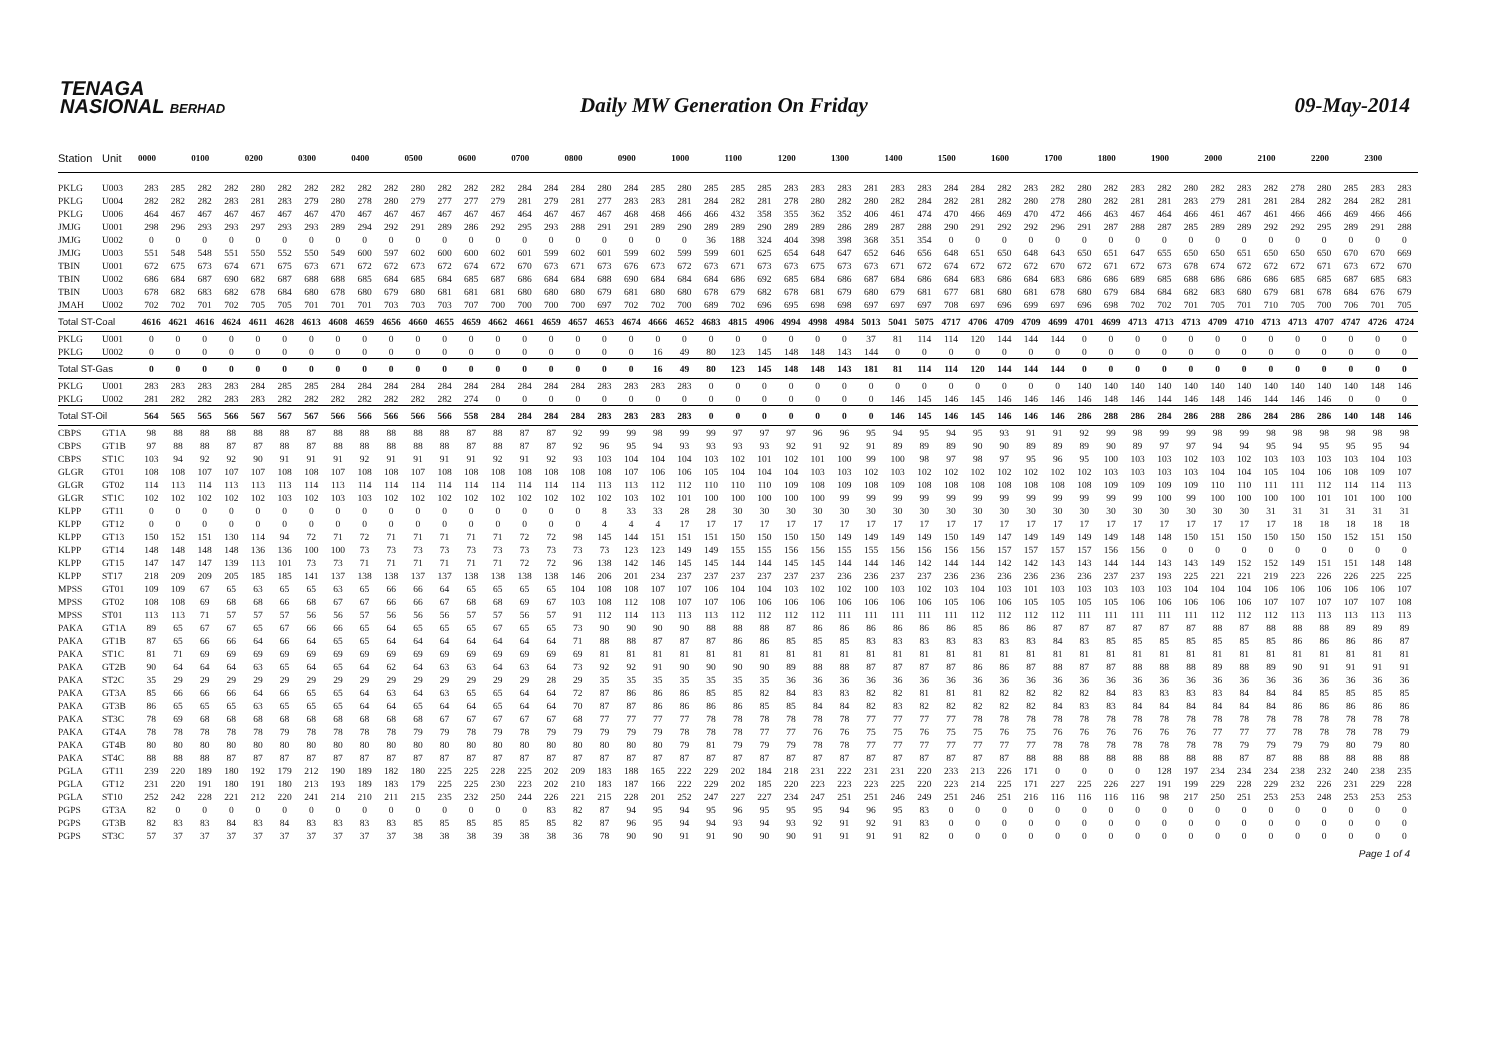TENAGA
NASIONAL BERHAD
Daily MW Generation On Friday
09-May-2014
| Station | Unit | 0000 | | 0100 | | 0200 | | 0300 | | 0400 | | 0500 | | 0600 | | 0700 | | 0800 | | 0900 | | 1000 | | 1100 | | 1200 | | 1300 | | 1400 | | 1500 | | 1600 | | 1700 | | 1800 | | 1900 | | 2000 | | 2100 | | 2200 | | 2300 | |
| --- | --- | --- | --- | --- | --- | --- | --- | --- | --- | --- | --- | --- | --- | --- | --- | --- | --- | --- | --- | --- | --- | --- | --- | --- | --- | --- | --- | --- | --- | --- | --- | --- | --- | --- | --- | --- | --- | --- | --- | --- | --- | --- | --- | --- | --- | --- | --- | --- | --- |
| PKLG | U003 | 283 | 285 | 282 | 282 | 280 | 282 | 282 | 282 | 282 | 282 | 280 | 282 | 282 | 282 | 284 | 284 | 284 | 280 | 284 | 285 | 280 | 285 | 285 | 285 | 283 | 283 | 283 | 281 | 283 | 283 | 284 | 284 | 282 | 283 | 282 | 280 | 282 | 283 | 282 | 280 | 282 | 283 | 282 | 278 | 280 | 285 | 283 | 283 |
| PKLG | U004 | 282 | 282 | 282 | 283 | 281 | 283 | 279 | 280 | 278 | 280 | 279 | 277 | 277 | 279 | 281 | 279 | 281 | 277 | 283 | 283 | 281 | 284 | 282 | 281 | 278 | 280 | 282 | 280 | 282 | 284 | 282 | 281 | 282 | 280 | 278 | 280 | 282 | 281 | 281 | 283 | 279 | 281 | 281 | 284 | 282 | 284 | 282 | 281 |
| PKLG | U006 | 464 | 467 | 467 | 467 | 467 | 467 | 467 | 470 | 467 | 467 | 467 | 467 | 467 | 467 | 464 | 467 | 467 | 467 | 468 | 468 | 466 | 466 | 432 | 358 | 355 | 362 | 352 | 406 | 461 | 474 | 470 | 466 | 469 | 470 | 472 | 466 | 463 | 467 | 464 | 466 | 461 | 467 | 461 | 466 | 466 | 469 | 466 | 466 |
| JMJG | U001 | 298 | 296 | 293 | 293 | 297 | 293 | 293 | 289 | 294 | 292 | 291 | 289 | 286 | 292 | 295 | 293 | 288 | 291 | 291 | 289 | 290 | 289 | 289 | 290 | 289 | 289 | 286 | 289 | 287 | 288 | 290 | 291 | 292 | 292 | 296 | 291 | 287 | 288 | 287 | 285 | 289 | 289 | 292 | 292 | 295 | 289 | 291 | 288 |
| JMJG | U002 | 0 | 0 | 0 | 0 | 0 | 0 | 0 | 0 | 0 | 0 | 0 | 0 | 0 | 0 | 0 | 0 | 0 | 0 | 0 | 0 | 0 | 36 | 188 | 324 | 404 | 398 | 398 | 368 | 351 | 354 | 0 | 0 | 0 | 0 | 0 | 0 | 0 | 0 | 0 | 0 | 0 | 0 | 0 | 0 | 0 | 0 | 0 | 0 |
| JMJG | U003 | 551 | 548 | 548 | 551 | 550 | 552 | 550 | 549 | 600 | 597 | 602 | 600 | 600 | 602 | 601 | 599 | 602 | 601 | 599 | 602 | 599 | 599 | 601 | 625 | 654 | 648 | 647 | 652 | 646 | 656 | 648 | 651 | 650 | 648 | 643 | 650 | 651 | 647 | 655 | 650 | 650 | 651 | 650 | 650 | 650 | 670 | 670 | 669 |
| TBIN | U001 | 672 | 675 | 673 | 674 | 671 | 675 | 673 | 671 | 672 | 672 | 673 | 672 | 674 | 672 | 670 | 673 | 671 | 673 | 676 | 673 | 672 | 673 | 671 | 673 | 673 | 675 | 673 | 673 | 671 | 672 | 674 | 672 | 672 | 672 | 670 | 672 | 671 | 672 | 673 | 678 | 674 | 672 | 672 | 672 | 671 | 673 | 672 | 670 |
| TBIN | U002 | 686 | 684 | 687 | 690 | 682 | 687 | 688 | 688 | 685 | 684 | 685 | 684 | 685 | 687 | 686 | 684 | 684 | 688 | 690 | 684 | 684 | 684 | 686 | 692 | 685 | 684 | 686 | 687 | 684 | 686 | 684 | 683 | 686 | 684 | 683 | 686 | 686 | 689 | 685 | 688 | 686 | 686 | 686 | 685 | 685 | 687 | 685 | 683 |
| TBIN | U003 | 678 | 682 | 683 | 682 | 678 | 684 | 680 | 678 | 680 | 679 | 680 | 681 | 681 | 681 | 680 | 680 | 680 | 679 | 681 | 680 | 680 | 678 | 679 | 682 | 678 | 681 | 679 | 680 | 679 | 681 | 677 | 681 | 680 | 681 | 678 | 680 | 679 | 684 | 684 | 682 | 683 | 680 | 679 | 681 | 678 | 684 | 676 | 679 |
| JMAH | U002 | 702 | 702 | 701 | 702 | 705 | 705 | 701 | 701 | 701 | 703 | 703 | 703 | 707 | 700 | 700 | 700 | 700 | 697 | 702 | 702 | 700 | 689 | 702 | 696 | 695 | 698 | 698 | 697 | 697 | 697 | 708 | 697 | 696 | 699 | 697 | 696 | 698 | 702 | 702 | 701 | 705 | 701 | 710 | 705 | 700 | 706 | 701 | 705 |
| Total ST-Coal | | 4616 | 4621 | 4616 | 4624 | 4611 | 4628 | 4613 | 4608 | 4659 | 4656 | 4660 | 4655 | 4659 | 4662 | 4661 | 4659 | 4657 | 4653 | 4674 | 4666 | 4652 | 4683 | 4815 | 4906 | 4994 | 4998 | 4984 | 5013 | 5041 | 5075 | 4717 | 4706 | 4709 | 4709 | 4699 | 4701 | 4699 | 4713 | 4713 | 4713 | 4709 | 4710 | 4713 | 4713 | 4707 | 4747 | 4726 | 4724 |
| PKLG | U001 | 0 | 0 | 0 | 0 | 0 | 0 | 0 | 0 | 0 | 0 | 0 | 0 | 0 | 0 | 0 | 0 | 0 | 0 | 0 | 0 | 0 | 0 | 0 | 0 | 0 | 0 | 0 | 37 | 81 | 114 | 114 | 120 | 144 | 144 | 144 | 0 | 0 | 0 | 0 | 0 | 0 | 0 | 0 | 0 | 0 | 0 | 0 | 0 |
| PKLG | U002 | 0 | 0 | 0 | 0 | 0 | 0 | 0 | 0 | 0 | 0 | 0 | 0 | 0 | 0 | 0 | 0 | 0 | 0 | 0 | 16 | 49 | 80 | 123 | 145 | 148 | 148 | 143 | 144 | 0 | 0 | 0 | 0 | 0 | 0 | 0 | 0 | 0 | 0 | 0 | 0 | 0 | 0 | 0 | 0 | 0 | 0 | 0 | 0 |
| Total ST-Gas | | 0 | 0 | 0 | 0 | 0 | 0 | 0 | 0 | 0 | 0 | 0 | 0 | 0 | 0 | 0 | 0 | 0 | 0 | 0 | 16 | 49 | 80 | 123 | 145 | 148 | 148 | 143 | 181 | 81 | 114 | 114 | 120 | 144 | 144 | 144 | 0 | 0 | 0 | 0 | 0 | 0 | 0 | 0 | 0 | 0 | 0 | 0 | 0 |
| PKLG | U001 | 283 | 283 | 283 | 283 | 284 | 285 | 285 | 284 | 284 | 284 | 284 | 284 | 284 | 284 | 284 | 284 | 284 | 283 | 283 | 283 | 283 | 0 | 0 | 0 | 0 | 0 | 0 | 0 | 0 | 0 | 0 | 0 | 0 | 0 | 0 | 140 | 140 | 140 | 140 | 140 | 140 | 140 | 140 | 140 | 140 | 140 | 148 | 146 |
| PKLG | U002 | 281 | 282 | 282 | 283 | 283 | 282 | 282 | 282 | 282 | 282 | 282 | 282 | 274 | 0 | 0 | 0 | 0 | 0 | 0 | 0 | 0 | 0 | 0 | 0 | 0 | 0 | 0 | 0 | 146 | 145 | 146 | 145 | 146 | 146 | 146 | 146 | 148 | 146 | 144 | 146 | 148 | 146 | 144 | 146 | 146 | 0 | 0 | 0 |
| Total ST-Oil | | 564 | 565 | 565 | 566 | 567 | 567 | 567 | 566 | 566 | 566 | 566 | 566 | 558 | 284 | 284 | 284 | 284 | 283 | 283 | 283 | 283 | 0 | 0 | 0 | 0 | 0 | 0 | 0 | 146 | 145 | 146 | 145 | 146 | 146 | 146 | 286 | 288 | 286 | 284 | 286 | 288 | 286 | 284 | 286 | 286 | 140 | 148 | 146 |
| CBPS | GT1A | 98 | 88 | 88 | 88 | 88 | 88 | 87 | 88 | 88 | 88 | 88 | 88 | 87 | 88 | 87 | 87 | 92 | 99 | 99 | 98 | 99 | 99 | 97 | 97 | 97 | 96 | 96 | 95 | 94 | 95 | 94 | 95 | 93 | 91 | 91 | 92 | 99 | 98 | 99 | 99 | 98 | 99 | 98 | 98 | 98 | 98 | 98 | 98 |
| CBPS | GT1B | 97 | 88 | 88 | 87 | 87 | 88 | 87 | 88 | 88 | 88 | 88 | 88 | 87 | 88 | 87 | 87 | 92 | 96 | 95 | 94 | 93 | 93 | 93 | 93 | 92 | 91 | 92 | 91 | 89 | 89 | 89 | 90 | 90 | 89 | 89 | 89 | 90 | 89 | 97 | 97 | 94 | 94 | 95 | 94 | 95 | 95 | 95 | 94 |
| CBPS | ST1C | 103 | 94 | 92 | 92 | 90 | 91 | 91 | 91 | 92 | 91 | 91 | 91 | 91 | 92 | 91 | 92 | 93 | 103 | 104 | 104 | 104 | 103 | 102 | 101 | 102 | 101 | 100 | 99 | 100 | 98 | 97 | 98 | 97 | 95 | 96 | 95 | 100 | 103 | 103 | 102 | 103 | 102 | 103 | 103 | 103 | 103 | 104 | 103 |
| GLGR | GT01 | 108 | 108 | 107 | 107 | 107 | 108 | 108 | 107 | 108 | 108 | 107 | 108 | 108 | 108 | 108 | 108 | 108 | 108 | 107 | 106 | 106 | 105 | 104 | 104 | 104 | 103 | 103 | 102 | 103 | 102 | 102 | 102 | 102 | 102 | 102 | 102 | 103 | 103 | 103 | 103 | 104 | 104 | 105 | 104 | 106 | 108 | 109 | 107 |
| GLGR | GT02 | 114 | 113 | 114 | 113 | 113 | 113 | 114 | 113 | 114 | 114 | 114 | 114 | 114 | 114 | 114 | 114 | 114 | 113 | 113 | 112 | 112 | 110 | 110 | 110 | 109 | 108 | 109 | 108 | 109 | 108 | 108 | 108 | 108 | 108 | 108 | 108 | 109 | 109 | 109 | 109 | 110 | 110 | 111 | 111 | 112 | 114 | 114 | 113 |
| GLGR | ST1C | 102 | 102 | 102 | 102 | 102 | 103 | 102 | 103 | 103 | 102 | 102 | 102 | 102 | 102 | 102 | 102 | 102 | 102 | 103 | 102 | 101 | 100 | 100 | 100 | 100 | 100 | 99 | 99 | 99 | 99 | 99 | 99 | 99 | 99 | 99 | 99 | 99 | 99 | 100 | 99 | 100 | 100 | 100 | 100 | 101 | 101 | 100 | 100 |
| KLPP | GT11 | 0 | 0 | 0 | 0 | 0 | 0 | 0 | 0 | 0 | 0 | 0 | 0 | 0 | 0 | 0 | 0 | 0 | 8 | 33 | 33 | 28 | 28 | 30 | 30 | 30 | 30 | 30 | 30 | 30 | 30 | 30 | 30 | 30 | 30 | 30 | 30 | 30 | 30 | 30 | 30 | 30 | 30 | 31 | 31 | 31 | 31 | 31 | 31 |
| KLPP | GT12 | 0 | 0 | 0 | 0 | 0 | 0 | 0 | 0 | 0 | 0 | 0 | 0 | 0 | 0 | 0 | 0 | 0 | 4 | 4 | 4 | 17 | 17 | 17 | 17 | 17 | 17 | 17 | 17 | 17 | 17 | 17 | 17 | 17 | 17 | 17 | 17 | 17 | 17 | 17 | 17 | 17 | 17 | 17 | 18 | 18 | 18 | 18 | 18 |
| KLPP | GT13 | 150 | 152 | 151 | 130 | 114 | 94 | 72 | 71 | 72 | 71 | 71 | 71 | 71 | 71 | 72 | 72 | 98 | 145 | 144 | 151 | 151 | 151 | 150 | 150 | 150 | 150 | 149 | 149 | 149 | 149 | 150 | 149 | 147 | 149 | 149 | 149 | 149 | 148 | 148 | 150 | 151 | 150 | 150 | 150 | 150 | 152 | 151 | 150 |
| KLPP | GT14 | 148 | 148 | 148 | 148 | 136 | 136 | 100 | 100 | 73 | 73 | 73 | 73 | 73 | 73 | 73 | 73 | 73 | 73 | 123 | 123 | 149 | 149 | 155 | 155 | 156 | 156 | 155 | 155 | 156 | 156 | 156 | 156 | 157 | 157 | 157 | 157 | 156 | 156 | 0 | 0 | 0 | 0 | 0 | 0 | 0 | 0 | 0 | 0 |
| KLPP | GT15 | 147 | 147 | 147 | 139 | 113 | 101 | 73 | 73 | 71 | 71 | 71 | 71 | 71 | 71 | 72 | 72 | 96 | 138 | 142 | 146 | 145 | 145 | 144 | 144 | 145 | 145 | 144 | 144 | 146 | 142 | 144 | 144 | 142 | 142 | 143 | 143 | 144 | 144 | 143 | 143 | 149 | 152 | 152 | 149 | 151 | 151 | 148 | 148 |
| KLPP | ST17 | 218 | 209 | 209 | 205 | 185 | 185 | 141 | 137 | 138 | 138 | 137 | 137 | 138 | 138 | 138 | 138 | 146 | 206 | 201 | 234 | 237 | 237 | 237 | 237 | 237 | 237 | 236 | 236 | 237 | 237 | 236 | 236 | 236 | 236 | 236 | 236 | 237 | 237 | 193 | 225 | 221 | 221 | 219 | 223 | 226 | 226 | 225 | 225 |
| MPSS | GT01 | 109 | 109 | 67 | 65 | 63 | 65 | 65 | 63 | 65 | 66 | 66 | 64 | 65 | 65 | 65 | 65 | 104 | 108 | 108 | 107 | 107 | 106 | 104 | 104 | 103 | 102 | 102 | 100 | 103 | 102 | 103 | 104 | 103 | 101 | 103 | 103 | 103 | 103 | 103 | 104 | 104 | 104 | 106 | 106 | 106 | 106 | 106 | 107 |
| MPSS | GT02 | 108 | 108 | 69 | 68 | 68 | 66 | 68 | 67 | 67 | 66 | 66 | 67 | 68 | 68 | 69 | 67 | 103 | 108 | 112 | 108 | 107 | 107 | 106 | 106 | 106 | 106 | 106 | 106 | 106 | 106 | 105 | 106 | 106 | 105 | 105 | 105 | 105 | 106 | 106 | 106 | 106 | 106 | 107 | 107 | 107 | 107 | 107 | 108 |
| MPSS | ST01 | 113 | 113 | 71 | 57 | 57 | 57 | 56 | 56 | 57 | 56 | 56 | 56 | 57 | 57 | 56 | 57 | 91 | 112 | 114 | 113 | 113 | 113 | 112 | 112 | 112 | 112 | 111 | 111 | 111 | 111 | 111 | 112 | 112 | 112 | 112 | 111 | 111 | 111 | 111 | 111 | 112 | 112 | 112 | 113 | 113 | 113 | 113 | 113 |
| PAKA | GT1A | 89 | 65 | 67 | 67 | 65 | 67 | 66 | 66 | 65 | 64 | 65 | 65 | 65 | 67 | 65 | 65 | 73 | 90 | 90 | 90 | 90 | 88 | 88 | 88 | 87 | 86 | 86 | 86 | 86 | 86 | 86 | 85 | 86 | 86 | 87 | 87 | 87 | 87 | 87 | 87 | 88 | 87 | 88 | 88 | 88 | 89 | 89 | 89 |
| PAKA | GT1B | 87 | 65 | 66 | 66 | 64 | 66 | 64 | 65 | 65 | 64 | 64 | 64 | 64 | 64 | 64 | 64 | 71 | 88 | 88 | 87 | 87 | 87 | 86 | 86 | 85 | 85 | 85 | 83 | 83 | 83 | 83 | 83 | 83 | 83 | 84 | 83 | 85 | 85 | 85 | 85 | 85 | 85 | 85 | 86 | 86 | 86 | 86 | 87 |
| PAKA | ST1C | 81 | 71 | 69 | 69 | 69 | 69 | 69 | 69 | 69 | 69 | 69 | 69 | 69 | 69 | 69 | 69 | 69 | 81 | 81 | 81 | 81 | 81 | 81 | 81 | 81 | 81 | 81 | 81 | 81 | 81 | 81 | 81 | 81 | 81 | 81 | 81 | 81 | 81 | 81 | 81 | 81 | 81 | 81 | 81 | 81 | 81 | 81 | 81 |
| PAKA | GT2B | 90 | 64 | 64 | 64 | 63 | 65 | 64 | 65 | 64 | 62 | 64 | 63 | 63 | 64 | 63 | 64 | 73 | 92 | 92 | 91 | 90 | 90 | 90 | 90 | 89 | 88 | 88 | 87 | 87 | 87 | 87 | 86 | 86 | 87 | 88 | 87 | 87 | 88 | 88 | 88 | 89 | 88 | 89 | 90 | 91 | 91 | 91 | 91 |
| PAKA | ST2C | 35 | 29 | 29 | 29 | 29 | 29 | 29 | 29 | 29 | 29 | 29 | 29 | 29 | 29 | 29 | 28 | 29 | 35 | 35 | 35 | 35 | 35 | 35 | 35 | 36 | 36 | 36 | 36 | 36 | 36 | 36 | 36 | 36 | 36 | 36 | 36 | 36 | 36 | 36 | 36 | 36 | 36 | 36 | 36 | 36 | 36 | 36 | 36 |
| PAKA | GT3A | 85 | 66 | 66 | 66 | 64 | 66 | 65 | 65 | 64 | 63 | 64 | 63 | 65 | 65 | 64 | 64 | 72 | 87 | 86 | 86 | 86 | 85 | 85 | 82 | 84 | 83 | 83 | 82 | 82 | 81 | 81 | 81 | 82 | 82 | 82 | 82 | 84 | 83 | 83 | 83 | 83 | 84 | 84 | 84 | 85 | 85 | 85 | 85 |
| PAKA | GT3B | 86 | 65 | 65 | 65 | 63 | 65 | 65 | 65 | 64 | 64 | 65 | 64 | 64 | 65 | 64 | 64 | 70 | 87 | 87 | 86 | 86 | 86 | 86 | 85 | 85 | 84 | 84 | 82 | 83 | 82 | 82 | 82 | 82 | 82 | 84 | 83 | 83 | 84 | 84 | 84 | 84 | 84 | 84 | 86 | 86 | 86 | 86 | 86 |
| PAKA | ST3C | 78 | 69 | 68 | 68 | 68 | 68 | 68 | 68 | 68 | 68 | 68 | 67 | 67 | 67 | 67 | 67 | 68 | 77 | 77 | 77 | 77 | 78 | 78 | 78 | 78 | 78 | 78 | 77 | 77 | 77 | 77 | 78 | 78 | 78 | 78 | 78 | 78 | 78 | 78 | 78 | 78 | 78 | 78 | 78 | 78 | 78 | 78 | 78 |
| PAKA | GT4A | 78 | 78 | 78 | 78 | 78 | 79 | 78 | 78 | 78 | 78 | 79 | 79 | 78 | 79 | 78 | 79 | 79 | 79 | 79 | 79 | 78 | 78 | 78 | 77 | 77 | 76 | 76 | 75 | 75 | 76 | 75 | 75 | 76 | 75 | 76 | 76 | 76 | 76 | 76 | 76 | 77 | 77 | 77 | 78 | 78 | 78 | 78 | 79 |
| PAKA | GT4B | 80 | 80 | 80 | 80 | 80 | 80 | 80 | 80 | 80 | 80 | 80 | 80 | 80 | 80 | 80 | 80 | 80 | 80 | 80 | 80 | 79 | 81 | 79 | 79 | 79 | 78 | 78 | 77 | 77 | 77 | 77 | 77 | 77 | 77 | 78 | 78 | 78 | 78 | 78 | 78 | 78 | 79 | 79 | 79 | 79 | 80 | 79 | 80 |
| PAKA | ST4C | 88 | 88 | 88 | 87 | 87 | 87 | 87 | 87 | 87 | 87 | 87 | 87 | 87 | 87 | 87 | 87 | 87 | 87 | 87 | 87 | 87 | 87 | 87 | 87 | 87 | 87 | 87 | 87 | 87 | 87 | 87 | 87 | 87 | 88 | 88 | 88 | 88 | 88 | 88 | 88 | 88 | 87 | 87 | 88 | 88 | 88 | 88 | 88 |
| PGLA | GT11 | 239 | 220 | 189 | 180 | 192 | 179 | 212 | 190 | 189 | 182 | 180 | 225 | 225 | 228 | 225 | 202 | 209 | 183 | 188 | 165 | 222 | 229 | 202 | 184 | 218 | 231 | 222 | 231 | 231 | 220 | 233 | 213 | 226 | 171 | 0 | 0 | 0 | 0 | 128 | 197 | 234 | 234 | 234 | 238 | 232 | 240 | 238 | 235 |
| PGLA | GT12 | 231 | 220 | 191 | 180 | 191 | 180 | 213 | 193 | 189 | 183 | 179 | 225 | 225 | 230 | 223 | 202 | 210 | 183 | 187 | 166 | 222 | 229 | 202 | 185 | 220 | 223 | 223 | 223 | 225 | 220 | 223 | 214 | 225 | 171 | 227 | 225 | 226 | 227 | 191 | 199 | 229 | 228 | 229 | 232 | 226 | 231 | 229 | 228 |
| PGLA | ST10 | 252 | 242 | 228 | 221 | 212 | 220 | 241 | 214 | 210 | 211 | 215 | 235 | 232 | 250 | 244 | 226 | 221 | 215 | 228 | 201 | 252 | 247 | 227 | 227 | 234 | 247 | 251 | 251 | 246 | 249 | 251 | 246 | 251 | 216 | 116 | 116 | 116 | 116 | 98 | 217 | 250 | 251 | 253 | 253 | 248 | 253 | 253 | 253 |
| PGPS | GT3A | 82 | 0 | 0 | 0 | 0 | 0 | 0 | 0 | 0 | 0 | 0 | 0 | 0 | 0 | 0 | 83 | 82 | 87 | 94 | 95 | 94 | 95 | 96 | 95 | 95 | 95 | 94 | 96 | 95 | 83 | 0 | 0 | 0 | 0 | 0 | 0 | 0 | 0 | 0 | 0 | 0 | 0 | 0 | 0 | 0 | 0 | 0 | 0 |
| PGPS | GT3B | 82 | 83 | 83 | 84 | 83 | 84 | 83 | 83 | 83 | 83 | 85 | 85 | 85 | 85 | 85 | 85 | 82 | 87 | 96 | 95 | 94 | 94 | 93 | 94 | 93 | 92 | 91 | 92 | 91 | 83 | 0 | 0 | 0 | 0 | 0 | 0 | 0 | 0 | 0 | 0 | 0 | 0 | 0 | 0 | 0 | 0 | 0 | 0 |
| PGPS | ST3C | 57 | 37 | 37 | 37 | 37 | 37 | 37 | 37 | 37 | 37 | 38 | 38 | 38 | 39 | 38 | 38 | 36 | 78 | 90 | 90 | 91 | 91 | 90 | 90 | 90 | 91 | 91 | 91 | 91 | 82 | 0 | 0 | 0 | 0 | 0 | 0 | 0 | 0 | 0 | 0 | 0 | 0 | 0 | 0 | 0 | 0 | 0 | 0 |
Page 1 of 4